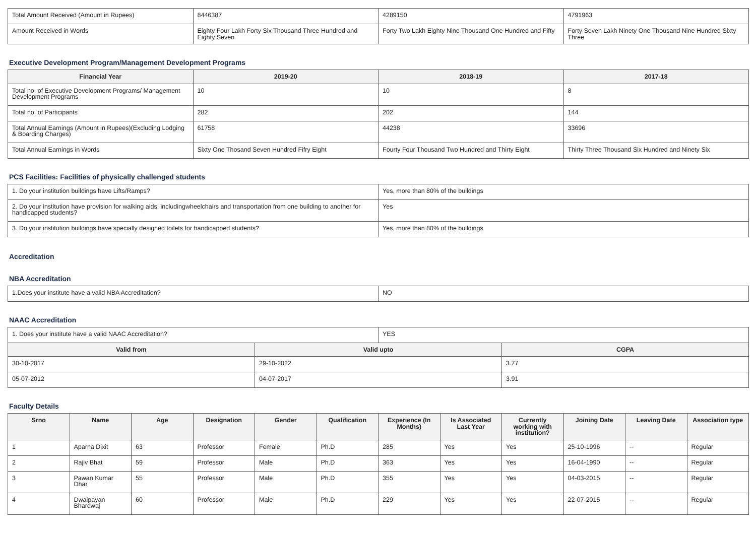| Total Amount Received (Amount in Rupees) | 8446387 | 4289150 | 4791963 |
| Amount Received in Words | Eighty Four Lakh Forty Six Thousand Three Hundred and Eighty Seven | Forty Two Lakh Eighty Nine Thousand One Hundred and Fifty | Forty Seven Lakh Ninety One Thousand Nine Hundred Sixty Three |
Executive Development Program/Management Development Programs
| Financial Year | 2019-20 | 2018-19 | 2017-18 |
| --- | --- | --- | --- |
| Total no. of Executive Development Programs/ Management Development Programs | 10 | 10 | 8 |
| Total no. of Participants | 282 | 202 | 144 |
| Total Annual Earnings (Amount in Rupees)(Excluding Lodging & Boarding Charges) | 61758 | 44238 | 33696 |
| Total Annual Earnings in Words | Sixty One Thosand Seven Hundred Fifry Eight | Fourty Four Thousand Two Hundred and Thirty Eight | Thirty Three Thousand Six Hundred and Ninety Six |
PCS Facilities: Facilities of physically challenged students
| 1. Do your institution buildings have Lifts/Ramps? | Yes, more than 80% of the buildings |
| 2. Do your institution have provision for walking aids, includingwheelchairs and transportation from one building to another for handicapped students? | Yes |
| 3. Do your institution buildings have specially designed toilets for handicapped students? | Yes, more than 80% of the buildings |
Accreditation
NBA Accreditation
| 1.Does your institute have a valid NBA Accreditation? | NO |
NAAC Accreditation
| 1. Does your institute have a valid NAAC Accreditation? | | YES | |
| Valid from | Valid upto | | CGPA |
| 30-10-2017 | 29-10-2022 | | 3.77 |
| 05-07-2012 | 04-07-2017 | | 3.91 |
Faculty Details
| Srno | Name | Age | Designation | Gender | Qualification | Experience (In Months) | Is Associated Last Year | Currently working with institution? | Joining Date | Leaving Date | Association type |
| --- | --- | --- | --- | --- | --- | --- | --- | --- | --- | --- | --- |
| 1 | Aparna Dixit | 63 | Professor | Female | Ph.D | 285 | Yes | Yes | 25-10-1996 | -- | Regular |
| 2 | Rajiv Bhat | 59 | Professor | Male | Ph.D | 363 | Yes | Yes | 16-04-1990 | -- | Regular |
| 3 | Pawan Kumar Dhar | 55 | Professor | Male | Ph.D | 355 | Yes | Yes | 04-03-2015 | -- | Regular |
| 4 | Dwaipayan Bhardwaj | 60 | Professor | Male | Ph.D | 229 | Yes | Yes | 22-07-2015 | -- | Regular |